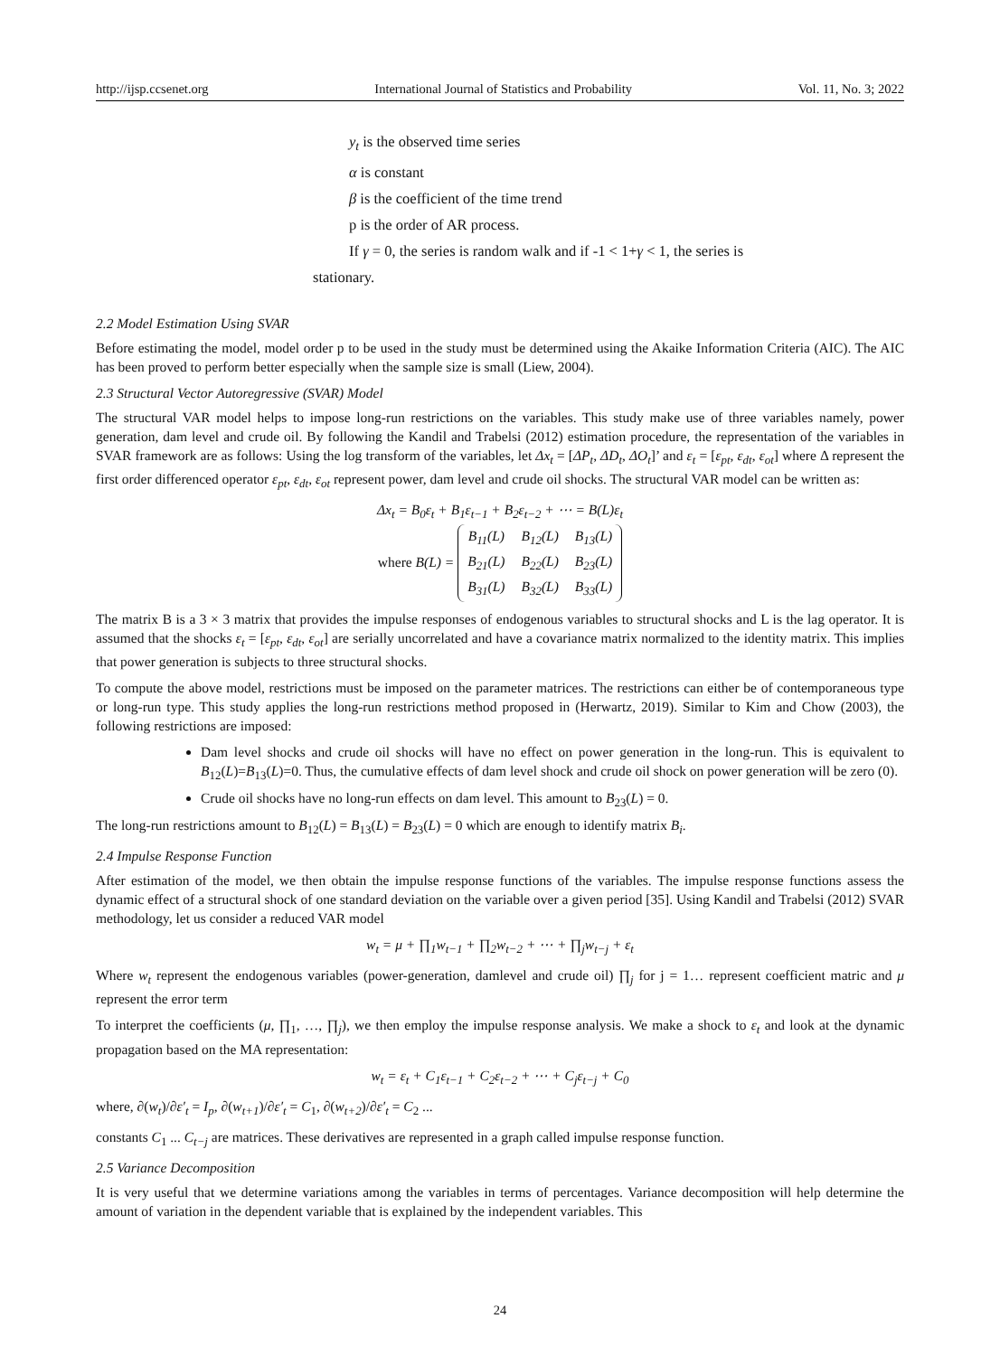http://ijsp.ccsenet.org International Journal of Statistics and Probability Vol. 11, No. 3; 2022
y<sub>t</sub> is the observed time series
α is constant
β is the coefficient of the time trend
p is the order of AR process.
If γ = 0, the series is random walk and if -1 < 1+γ < 1, the series is
stationary.
2.2 Model Estimation Using SVAR
Before estimating the model, model order p to be used in the study must be determined using the Akaike Information Criteria (AIC). The AIC has been proved to perform better especially when the sample size is small (Liew, 2004).
2.3 Structural Vector Autoregressive (SVAR) Model
The structural VAR model helps to impose long-run restrictions on the variables. This study make use of three variables namely, power generation, dam level and crude oil. By following the Kandil and Trabelsi (2012) estimation procedure, the representation of the variables in SVAR framework are as follows: Using the log transform of the variables, let Δx<sub>t</sub> = [ΔP<sub>t</sub>, ΔD<sub>t</sub>, ΔO<sub>t</sub>]’ and ε<sub>t</sub> = [ε<sub>pt</sub>, ε<sub>dt</sub>, ε<sub>ot</sub>] where Δ represent the first order differenced operator ε<sub>pt</sub>, ε<sub>dt</sub>, ε<sub>ot</sub> represent power, dam level and crude oil shocks. The structural VAR model can be written as:
Δx<sub>t</sub> = B<sub>0</sub>ε<sub>t</sub> + B<sub>1</sub>ε<sub>t−1</sub> + B<sub>2</sub>ε<sub>t−2</sub> + ⋯ = B(L)ε<sub>t</sub>
where B(L) =
| B<sub>11</sub>(L) | B<sub>12</sub>(L) | B<sub>13</sub>(L) |
| B<sub>21</sub>(L) | B<sub>22</sub>(L) | B<sub>23</sub>(L) |
| B<sub>31</sub>(L) | B<sub>32</sub>(L) | B<sub>33</sub>(L) |
The matrix B is a 3 × 3 matrix that provides the impulse responses of endogenous variables to structural shocks and L is the lag operator. It is assumed that the shocks ε<sub>t</sub> = [ε<sub>pt</sub>, ε<sub>dt</sub>, ε<sub>ot</sub>] are serially uncorrelated and have a covariance matrix normalized to the identity matrix. This implies that power generation is subjects to three structural shocks.
To compute the above model, restrictions must be imposed on the parameter matrices. The restrictions can either be of contemporaneous type or long-run type. This study applies the long-run restrictions method proposed in (Herwartz, 2019). Similar to Kim and Chow (2003), the following restrictions are imposed:
Dam level shocks and crude oil shocks will have no effect on power generation in the long-run. This is equivalent to B<sub>12</sub>(L)=B<sub>13</sub>(L)=0. Thus, the cumulative effects of dam level shock and crude oil shock on power generation will be zero (0).
Crude oil shocks have no long-run effects on dam level. This amount to B<sub>23</sub>(L) = 0.
The long-run restrictions amount to B<sub>12</sub>(L) = B<sub>13</sub>(L) = B<sub>23</sub>(L) = 0 which are enough to identify matrix B<sub>i</sub>.
2.4 Impulse Response Function
After estimation of the model, we then obtain the impulse response functions of the variables. The impulse response functions assess the dynamic effect of a structural shock of one standard deviation on the variable over a given period [35]. Using Kandil and Trabelsi (2012) SVAR methodology, let us consider a reduced VAR model
w<sub>t</sub> = μ + ∏<sub>1</sub>w<sub>t−1</sub> + ∏<sub>2</sub>w<sub>t−2</sub> + ⋯ + ∏<sub>j</sub>w<sub>t−j</sub> + ε<sub>t</sub>
Where w<sub>t</sub> represent the endogenous variables (power-generation, damlevel and crude oil) ∏<sub>j</sub> for j = 1… represent coefficient matric and μ represent the error term
To interpret the coefficients (μ, ∏<sub>1</sub>, …, ∏<sub>j</sub>), we then employ the impulse response analysis. We make a shock to ε<sub>t</sub> and look at the dynamic propagation based on the MA representation:
w<sub>t</sub> = ε<sub>t</sub> + C<sub>1</sub>ε<sub>t−1</sub> + C<sub>2</sub>ε<sub>t−2</sub> + ⋯ + C<sub>j</sub>ε<sub>t−j</sub> + C<sub>0</sub>
where, ∂(w<sub>t</sub>)/∂ε′<sub>t</sub> = I<sub>p</sub>, ∂(w<sub>t+1</sub>)/∂ε′<sub>t</sub> = C<sub>1</sub>, ∂(w<sub>t+2</sub>)/∂ε′<sub>t</sub> = C<sub>2</sub> ...
constants C<sub>1</sub> ... C<sub>t−j</sub> are matrices. These derivatives are represented in a graph called impulse response function.
2.5 Variance Decomposition
It is very useful that we determine variations among the variables in terms of percentages. Variance decomposition will help determine the amount of variation in the dependent variable that is explained by the independent variables. This
24